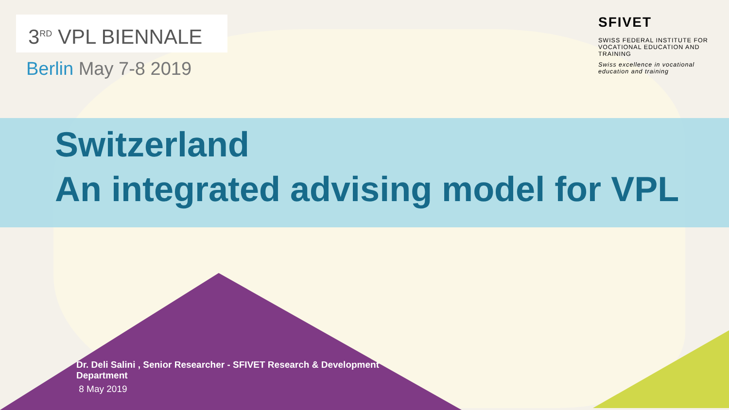3<sup>RD</sup> VPL BIENNALE
Berlin May 7-8 2019
SFIVET
SWISS FEDERAL INSTITUTE FOR VOCATIONAL EDUCATION AND TRAINING
Swiss excellence in vocational education and training
Switzerland
An integrated advising model for VPL
Dr. Deli Salini , Senior Researcher - SFIVET Research & Development
Department
8 May 2019